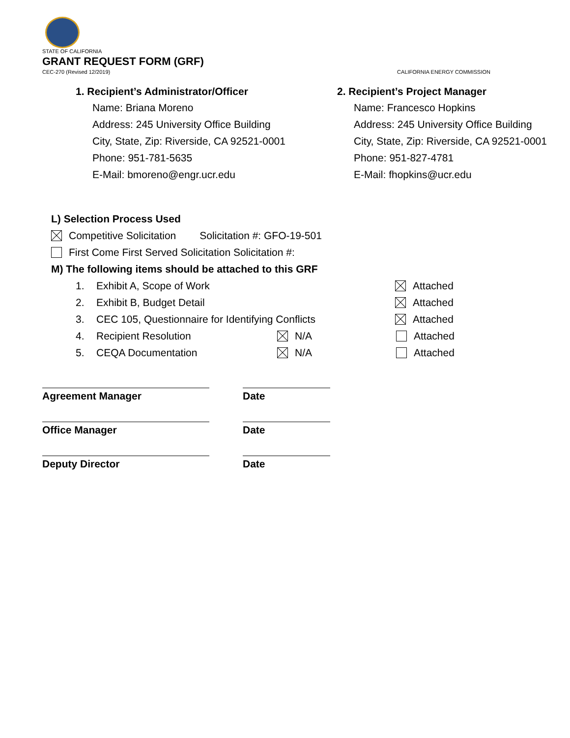STATE OF CALIFORNIA
GRANT REQUEST FORM (GRF)
CEC-270 (Revised 12/2019) CALIFORNIA ENERGY COMMISSION
1. Recipient’s Administrator/Officer
Name: Briana Moreno
Address: 245 University Office Building
City, State, Zip: Riverside, CA 92521-0001
Phone: 951-781-5635
E-Mail: bmoreno@engr.ucr.edu
2. Recipient’s Project Manager
Name: Francesco Hopkins
Address: 245 University Office Building
City, State, Zip: Riverside, CA 92521-0001
Phone: 951-827-4781
E-Mail: fhopkins@ucr.edu
L) Selection Process Used
Competitive Solicitation Solicitation #: GFO-19-501
First Come First Served Solicitation Solicitation #:
M) The following items should be attached to this GRF
1. Exhibit A, Scope of Work Attached
2. Exhibit B, Budget Detail Attached
3. CEC 105, Questionnaire for Identifying Conflicts Attached
4. Recipient Resolution N/A Attached
5. CEQA Documentation N/A Attached
Agreement Manager Date
Office Manager Date
Deputy Director Date